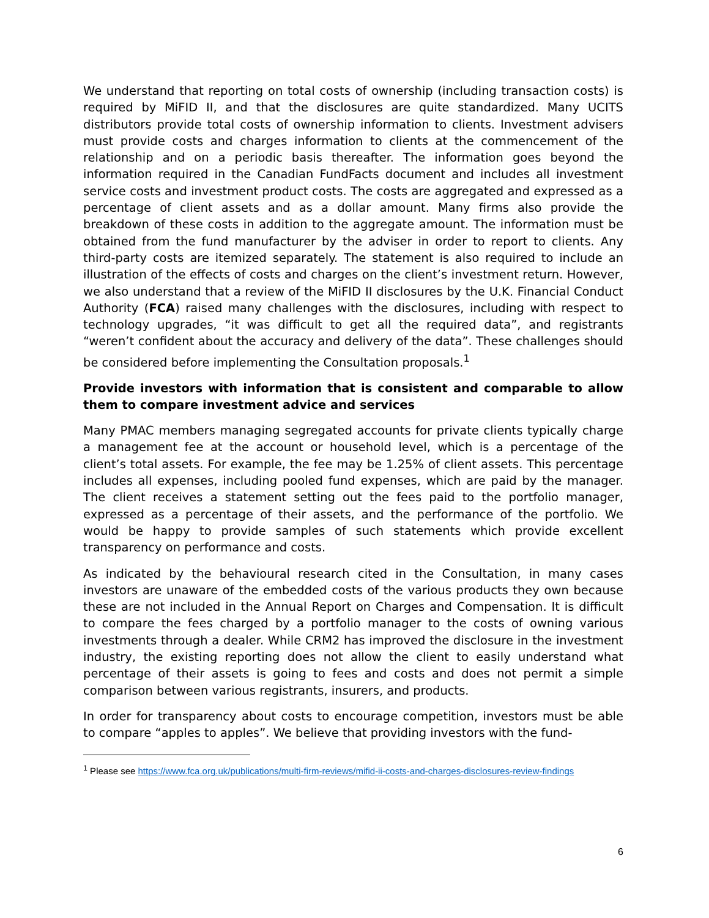We understand that reporting on total costs of ownership (including transaction costs) is required by MiFID II, and that the disclosures are quite standardized. Many UCITS distributors provide total costs of ownership information to clients. Investment advisers must provide costs and charges information to clients at the commencement of the relationship and on a periodic basis thereafter. The information goes beyond the information required in the Canadian FundFacts document and includes all investment service costs and investment product costs. The costs are aggregated and expressed as a percentage of client assets and as a dollar amount. Many firms also provide the breakdown of these costs in addition to the aggregate amount. The information must be obtained from the fund manufacturer by the adviser in order to report to clients. Any third-party costs are itemized separately. The statement is also required to include an illustration of the effects of costs and charges on the client’s investment return. However, we also understand that a review of the MiFID II disclosures by the U.K. Financial Conduct Authority (FCA) raised many challenges with the disclosures, including with respect to technology upgrades, “it was difficult to get all the required data”, and registrants “weren’t confident about the accuracy and delivery of the data”. These challenges should be considered before implementing the Consultation proposals.<sup>1</sup>
Provide investors with information that is consistent and comparable to allow them to compare investment advice and services
Many PMAC members managing segregated accounts for private clients typically charge a management fee at the account or household level, which is a percentage of the client’s total assets. For example, the fee may be 1.25% of client assets. This percentage includes all expenses, including pooled fund expenses, which are paid by the manager. The client receives a statement setting out the fees paid to the portfolio manager, expressed as a percentage of their assets, and the performance of the portfolio. We would be happy to provide samples of such statements which provide excellent transparency on performance and costs.
As indicated by the behavioural research cited in the Consultation, in many cases investors are unaware of the embedded costs of the various products they own because these are not included in the Annual Report on Charges and Compensation. It is difficult to compare the fees charged by a portfolio manager to the costs of owning various investments through a dealer. While CRM2 has improved the disclosure in the investment industry, the existing reporting does not allow the client to easily understand what percentage of their assets is going to fees and costs and does not permit a simple comparison between various registrants, insurers, and products.
In order for transparency about costs to encourage competition, investors must be able to compare “apples to apples”. We believe that providing investors with the fund-
<sup>1</sup> Please see https://www.fca.org.uk/publications/multi-firm-reviews/mifid-ii-costs-and-charges-disclosures-review-findings
6